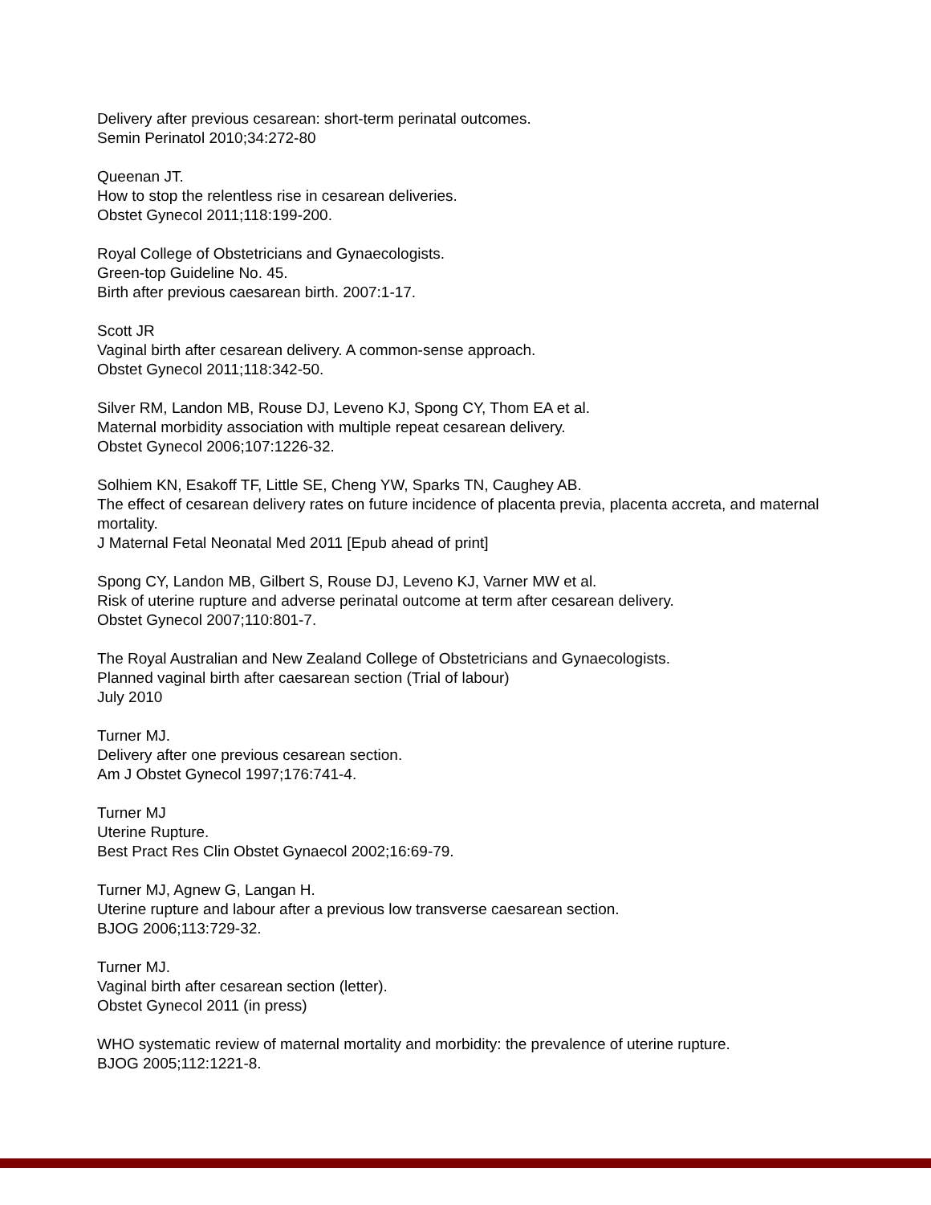Delivery after previous cesarean: short-term perinatal outcomes.
Semin Perinatol 2010;34:272-80
Queenan JT.
How to stop the relentless rise in cesarean deliveries.
Obstet Gynecol 2011;118:199-200.
Royal College of Obstetricians and Gynaecologists.
Green-top Guideline No. 45.
Birth after previous caesarean birth. 2007:1-17.
Scott JR
Vaginal birth after cesarean delivery. A common-sense approach.
Obstet Gynecol 2011;118:342-50.
Silver RM, Landon MB, Rouse DJ, Leveno KJ, Spong CY, Thom EA et al.
Maternal morbidity association with multiple repeat cesarean delivery.
Obstet Gynecol 2006;107:1226-32.
Solhiem KN, Esakoff TF, Little SE, Cheng YW, Sparks TN, Caughey AB.
The effect of cesarean delivery rates on future incidence of placenta previa, placenta accreta, and maternal mortality.
J Maternal Fetal Neonatal Med 2011 [Epub ahead of print]
Spong CY, Landon MB, Gilbert S, Rouse DJ, Leveno KJ, Varner MW et al.
Risk of uterine rupture and adverse perinatal outcome at term after cesarean delivery.
Obstet Gynecol 2007;110:801-7.
The Royal Australian and New Zealand College of Obstetricians and Gynaecologists.
Planned vaginal birth after caesarean section (Trial of labour)
July 2010
Turner MJ.
Delivery after one previous cesarean section.
Am J Obstet Gynecol 1997;176:741-4.
Turner MJ
Uterine Rupture.
Best Pract Res Clin Obstet Gynaecol 2002;16:69-79.
Turner MJ, Agnew G, Langan H.
Uterine rupture and labour after a previous low transverse caesarean section.
BJOG 2006;113:729-32.
Turner MJ.
Vaginal birth after cesarean section (letter).
Obstet Gynecol 2011 (in press)
WHO systematic review of maternal mortality and morbidity: the prevalence of uterine rupture.
BJOG 2005;112:1221-8.